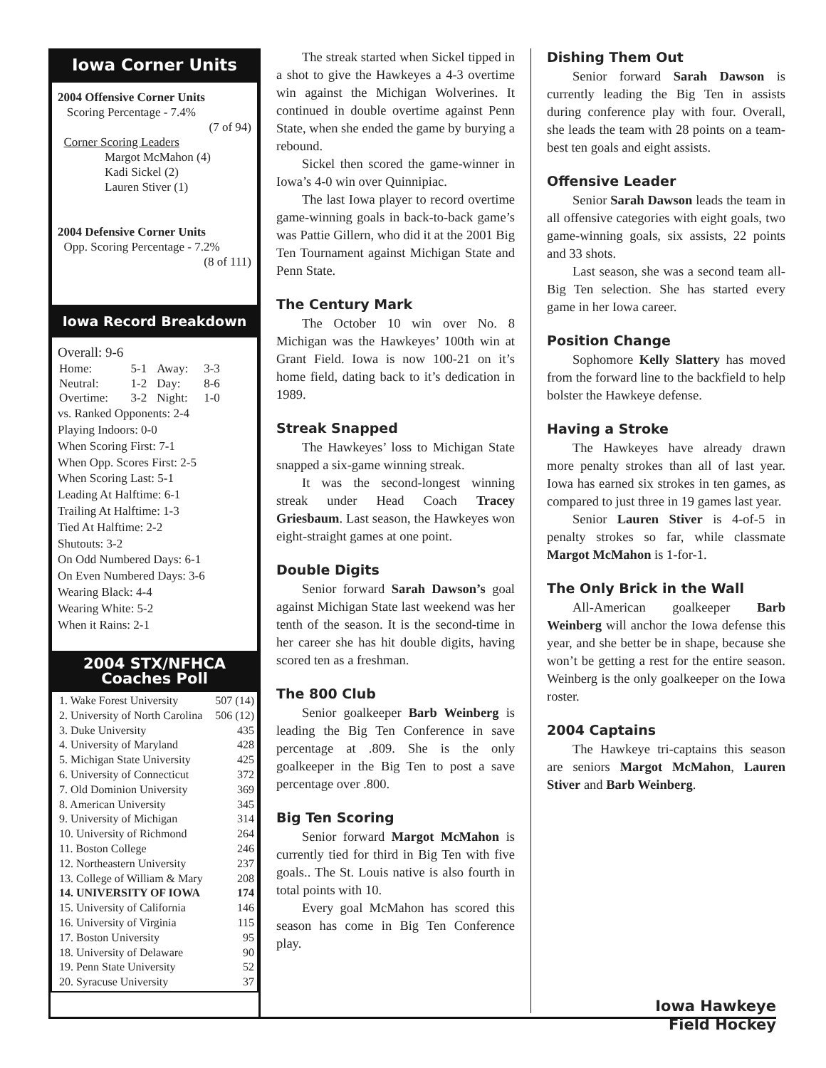Iowa Corner Units
2004 Offensive Corner Units
Scoring Percentage - 7.4%
(7 of 94)
Corner Scoring Leaders
Margot McMahon (4)
Kadi Sickel (2)
Lauren Stiver (1)
2004 Defensive Corner Units
Opp. Scoring Percentage - 7.2%
(8 of 111)
Iowa Record Breakdown
Overall: 9-6
| Home: | 5-1 | Away: | 3-3 |
| Neutral: | 1-2 | Day: | 8-6 |
| Overtime: | 3-2 | Night: | 1-0 |
vs. Ranked Opponents: 2-4
Playing Indoors: 0-0
When Scoring First: 7-1
When Opp. Scores First: 2-5
When Scoring Last: 5-1
Leading At Halftime: 6-1
Trailing At Halftime: 1-3
Tied At Halftime: 2-2
Shutouts: 3-2
On Odd Numbered Days: 6-1
On Even Numbered Days: 3-6
Wearing Black: 4-4
Wearing White: 5-2
When it Rains: 2-1
2004 STX/NFHCA
Coaches Poll
| 1. Wake Forest University | 507 (14) |
| 2. University of North Carolina | 506 (12) |
| 3. Duke University | 435 |
| 4. University of Maryland | 428 |
| 5. Michigan State University | 425 |
| 6. University of Connecticut | 372 |
| 7. Old Dominion University | 369 |
| 8. American University | 345 |
| 9. University of Michigan | 314 |
| 10. University of Richmond | 264 |
| 11. Boston College | 246 |
| 12. Northeastern University | 237 |
| 13. College of William & Mary | 208 |
| 14. UNIVERSITY OF IOWA | 174 |
| 15. University of California | 146 |
| 16. University of Virginia | 115 |
| 17. Boston University | 95 |
| 18. University of Delaware | 90 |
| 19. Penn State University | 52 |
| 20. Syracuse University | 37 |
The streak started when Sickel tipped in a shot to give the Hawkeyes a 4-3 overtime win against the Michigan Wolverines. It continued in double overtime against Penn State, when she ended the game by burying a rebound.
Sickel then scored the game-winner in Iowa’s 4-0 win over Quinnipiac.
The last Iowa player to record overtime game-winning goals in back-to-back game’s was Pattie Gillern, who did it at the 2001 Big Ten Tournament against Michigan State and Penn State.
The Century Mark
The October 10 win over No. 8 Michigan was the Hawkeyes’ 100th win at Grant Field. Iowa is now 100-21 on it’s home field, dating back to it’s dedication in 1989.
Streak Snapped
The Hawkeyes’ loss to Michigan State snapped a six-game winning streak.
It was the second-longest winning streak under Head Coach Tracey Griesbaum. Last season, the Hawkeyes won eight-straight games at one point.
Double Digits
Senior forward Sarah Dawson’s goal against Michigan State last weekend was her tenth of the season. It is the second-time in her career she has hit double digits, having scored ten as a freshman.
The 800 Club
Senior goalkeeper Barb Weinberg is leading the Big Ten Conference in save percentage at .809. She is the only goalkeeper in the Big Ten to post a save percentage over .800.
Big Ten Scoring
Senior forward Margot McMahon is currently tied for third in Big Ten with five goals.. The St. Louis native is also fourth in total points with 10.
Every goal McMahon has scored this season has come in Big Ten Conference play.
Dishing Them Out
Senior forward Sarah Dawson is currently leading the Big Ten in assists during conference play with four. Overall, she leads the team with 28 points on a team-best ten goals and eight assists.
Offensive Leader
Senior Sarah Dawson leads the team in all offensive categories with eight goals, two game-winning goals, six assists, 22 points and 33 shots.
Last season, she was a second team all-Big Ten selection. She has started every game in her Iowa career.
Position Change
Sophomore Kelly Slattery has moved from the forward line to the backfield to help bolster the Hawkeye defense.
Having a Stroke
The Hawkeyes have already drawn more penalty strokes than all of last year. Iowa has earned six strokes in ten games, as compared to just three in 19 games last year.
Senior Lauren Stiver is 4-of-5 in penalty strokes so far, while classmate Margot McMahon is 1-for-1.
The Only Brick in the Wall
All-American goalkeeper Barb Weinberg will anchor the Iowa defense this year, and she better be in shape, because she won’t be getting a rest for the entire season. Weinberg is the only goalkeeper on the Iowa roster.
2004 Captains
The Hawkeye tri-captains this season are seniors Margot McMahon, Lauren Stiver and Barb Weinberg.
Iowa Hawkeye
Field Hockey